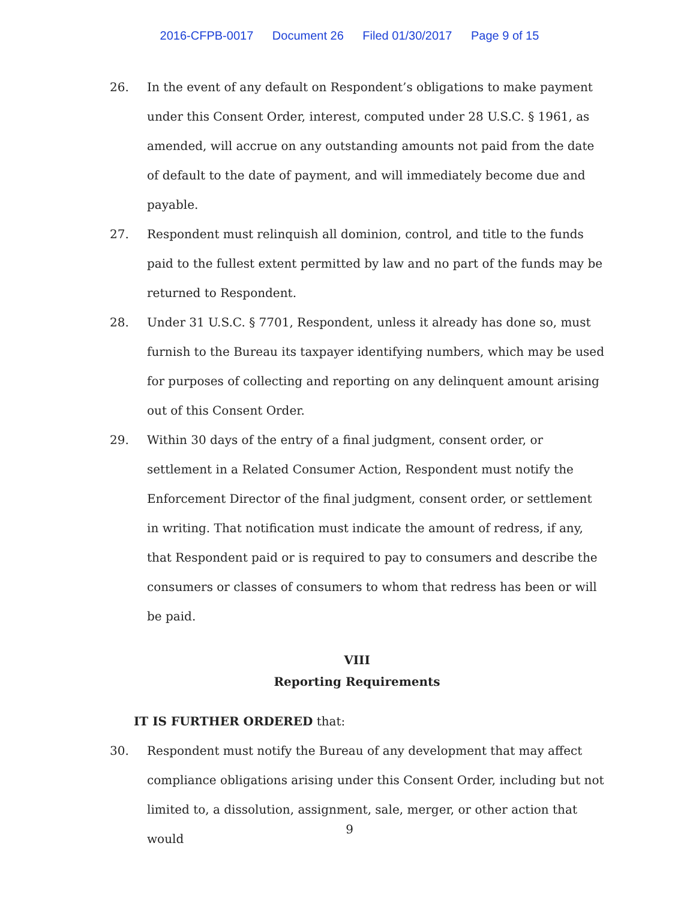2016-CFPB-0017 Document 26 Filed 01/30/2017 Page 9 of 15
26. In the event of any default on Respondent’s obligations to make payment under this Consent Order, interest, computed under 28 U.S.C. § 1961, as amended, will accrue on any outstanding amounts not paid from the date of default to the date of payment, and will immediately become due and payable.
27. Respondent must relinquish all dominion, control, and title to the funds paid to the fullest extent permitted by law and no part of the funds may be returned to Respondent.
28. Under 31 U.S.C. § 7701, Respondent, unless it already has done so, must furnish to the Bureau its taxpayer identifying numbers, which may be used for purposes of collecting and reporting on any delinquent amount arising out of this Consent Order.
29. Within 30 days of the entry of a final judgment, consent order, or settlement in a Related Consumer Action, Respondent must notify the Enforcement Director of the final judgment, consent order, or settlement in writing. That notification must indicate the amount of redress, if any, that Respondent paid or is required to pay to consumers and describe the consumers or classes of consumers to whom that redress has been or will be paid.
VIII
Reporting Requirements
IT IS FURTHER ORDERED that:
30. Respondent must notify the Bureau of any development that may affect compliance obligations arising under this Consent Order, including but not limited to, a dissolution, assignment, sale, merger, or other action that would
9